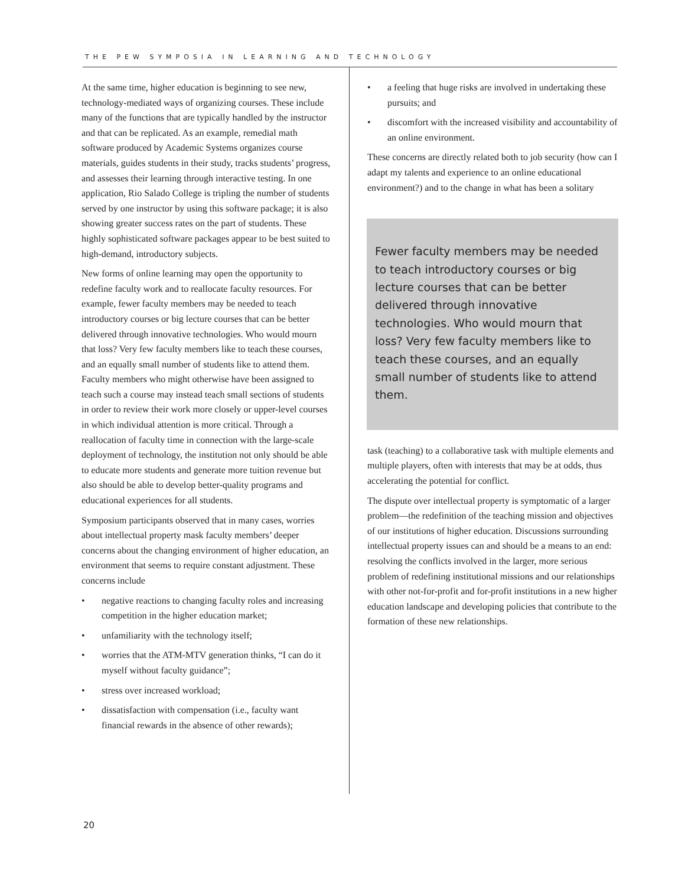THE PEW SYMPOSIA IN LEARNING AND TECHNOLOGY
At the same time, higher education is beginning to see new, technology-mediated ways of organizing courses. These include many of the functions that are typically handled by the instructor and that can be replicated. As an example, remedial math software produced by Academic Systems organizes course materials, guides students in their study, tracks students’ progress, and assesses their learning through interactive testing. In one application, Rio Salado College is tripling the number of students served by one instructor by using this software package; it is also showing greater success rates on the part of students. These highly sophisticated software packages appear to be best suited to high-demand, introductory subjects.
New forms of online learning may open the opportunity to redefine faculty work and to reallocate faculty resources. For example, fewer faculty members may be needed to teach introductory courses or big lecture courses that can be better delivered through innovative technologies. Who would mourn that loss? Very few faculty members like to teach these courses, and an equally small number of students like to attend them. Faculty members who might otherwise have been assigned to teach such a course may instead teach small sections of students in order to review their work more closely or upper-level courses in which individual attention is more critical. Through a reallocation of faculty time in connection with the large-scale deployment of technology, the institution not only should be able to educate more students and generate more tuition revenue but also should be able to develop better-quality programs and educational experiences for all students.
Symposium participants observed that in many cases, worries about intellectual property mask faculty members’ deeper concerns about the changing environment of higher education, an environment that seems to require constant adjustment. These concerns include
• negative reactions to changing faculty roles and increasing competition in the higher education market;
• unfamiliarity with the technology itself;
• worries that the ATM-MTV generation thinks, “I can do it myself without faculty guidance”;
• stress over increased workload;
• dissatisfaction with compensation (i.e., faculty want financial rewards in the absence of other rewards);
• a feeling that huge risks are involved in undertaking these pursuits; and
• discomfort with the increased visibility and accountability of an online environment.
These concerns are directly related both to job security (how can I adapt my talents and experience to an online educational environment?) and to the change in what has been a solitary
Fewer faculty members may be needed to teach introductory courses or big lecture courses that can be better delivered through innovative technologies. Who would mourn that loss? Very few faculty members like to teach these courses, and an equally small number of students like to attend them.
task (teaching) to a collaborative task with multiple elements and multiple players, often with interests that may be at odds, thus accelerating the potential for conflict.
The dispute over intellectual property is symptomatic of a larger problem—the redefinition of the teaching mission and objectives of our institutions of higher education. Discussions surrounding intellectual property issues can and should be a means to an end: resolving the conflicts involved in the larger, more serious problem of redefining institutional missions and our relationships with other not-for-profit and for-profit institutions in a new higher education landscape and developing policies that contribute to the formation of these new relationships.
20